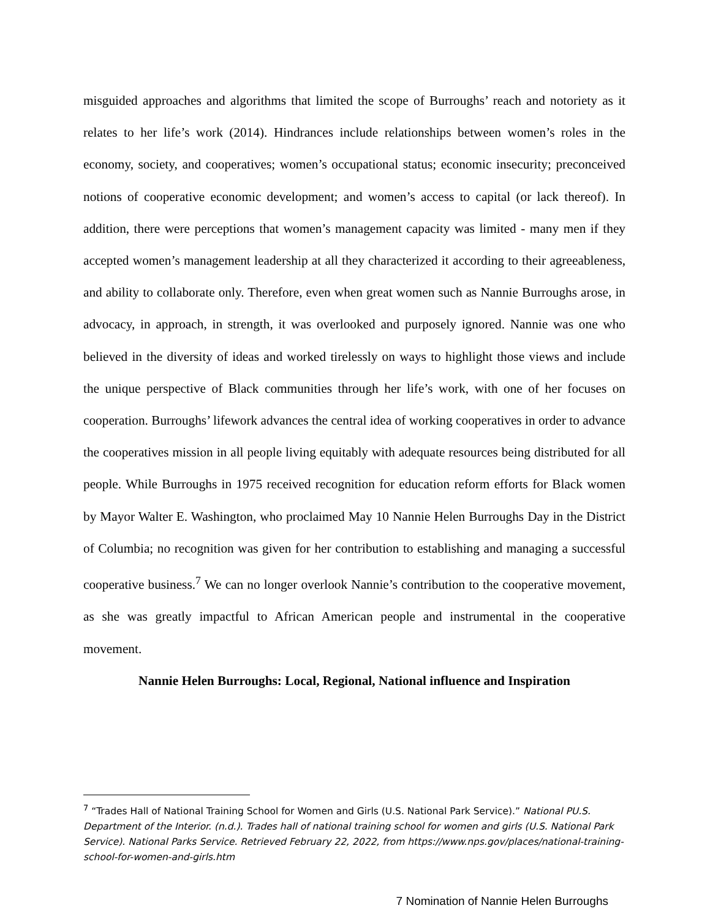misguided approaches and algorithms that limited the scope of Burroughs’ reach and notoriety as it relates to her life’s work (2014). Hindrances include relationships between women’s roles in the economy, society, and cooperatives; women’s occupational status; economic insecurity; preconceived notions of cooperative economic development; and women’s access to capital (or lack thereof). In addition, there were perceptions that women’s management capacity was limited - many men if they accepted women’s management leadership at all they characterized it according to their agreeableness, and ability to collaborate only. Therefore, even when great women such as Nannie Burroughs arose, in advocacy, in approach, in strength, it was overlooked and purposely ignored. Nannie was one who believed in the diversity of ideas and worked tirelessly on ways to highlight those views and include the unique perspective of Black communities through her life’s work, with one of her focuses on cooperation. Burroughs’ lifework advances the central idea of working cooperatives in order to advance the cooperatives mission in all people living equitably with adequate resources being distributed for all people. While Burroughs in 1975 received recognition for education reform efforts for Black women by Mayor Walter E. Washington, who proclaimed May 10 Nannie Helen Burroughs Day in the District of Columbia; no recognition was given for her contribution to establishing and managing a successful cooperative business.<sup>7</sup> We can no longer overlook Nannie’s contribution to the cooperative movement, as she was greatly impactful to African American people and instrumental in the cooperative movement.
Nannie Helen Burroughs: Local, Regional, National influence and Inspiration
<sup>7</sup> “Trades Hall of National Training School for Women and Girls (U.S. National Park Service).” National PU.S. Department of the Interior. (n.d.). Trades hall of national training school for women and girls (U.S. National Park Service). National Parks Service. Retrieved February 22, 2022, from https://www.nps.gov/places/national-training-school-for-women-and-girls.htm
7 Nomination of Nannie Helen Burroughs